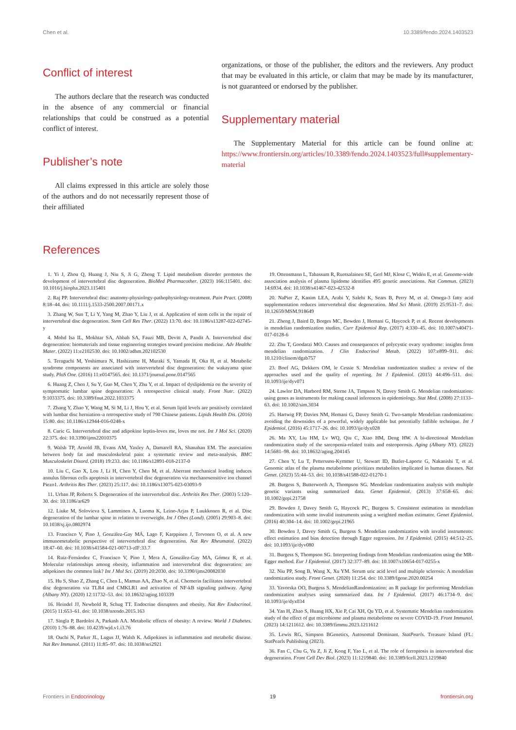Chen et al. 10.3389/fendo.2024.1403523
Conflict of interest
The authors declare that the research was conducted in the absence of any commercial or financial relationships that could be construed as a potential conflict of interest.
Publisher’s note
All claims expressed in this article are solely those of the authors and do not necessarily represent those of their affiliated
organizations, or those of the publisher, the editors and the reviewers. Any product that may be evaluated in this article, or claim that may be made by its manufacturer, is not guaranteed or endorsed by the publisher.
Supplementary material
The Supplementary Material for this article can be found online at: https://www.frontiersin.org/articles/10.3389/fendo.2024.1403523/full#supplementary-material
References
1. Yi J, Zhou Q, Huang J, Niu S, Ji G, Zheng T. Lipid metabolism disorder promotes the development of intervertebral disc degeneration. BioMed Pharmacother. (2023) 166:115401. doi: 10.1016/j.biopha.2023.115401
2. Raj PP. Intervertebral disc: anatomy-physiology-pathophysiology-treatment. Pain Pract. (2008) 8:18–44. doi: 10.1111/j.1533-2500.2007.00171.x
3. Zhang W, Sun T, Li Y, Yang M, Zhao Y, Liu J, et al. Application of stem cells in the repair of intervertebral disc degeneration. Stem Cell Res Ther. (2022) 13:70. doi: 10.1186/s13287-022-02745-y
4. Mohd Isa IL, Mokhtar SA, Abbah SA, Fauzi MB, Devitt A, Pandit A. Intervertebral disc degeneration: biomaterials and tissue engineering strategies toward precision medicine. Adv Healthc Mater. (2022) 11:e2102530. doi: 10.1002/adhm.202102530
5. Teraguchi M, Yoshimura N, Hashizume H, Muraki S, Yamada H, Oka H, et al. Metabolic syndrome components are associated with intervertebral disc degeneration: the wakayama spine study. PloS One. (2016) 11:e0147565. doi: 10.1371/journal.pone.0147565
6. Huang Z, Chen J, Su Y, Guo M, Chen Y, Zhu Y, et al. Impact of dyslipidemia on the severity of symptomatic lumbar spine degeneration: A retrospective clinical study. Front Nutr. (2022) 9:1033375. doi: 10.3389/fnut.2022.1033375
7. Zhang Y, Zhao Y, Wang M, Si M, Li J, Hou Y, et al. Serum lipid levels are positively correlated with lumbar disc herniation–a retrospective study of 790 Chinese patients. Lipids Health Dis. (2016) 15:80. doi: 10.1186/s12944-016-0248-x
8. Curic G. Intervertebral disc and adipokine leptin-loves me, loves me not. Int J Mol Sci. (2020) 22:375. doi: 10.3390/ijms22010375
9. Walsh TP, Arnold JB, Evans AM, Yaxley A, Damarell RA, Shanahan EM. The association between body fat and musculoskeletal pain: a systematic review and meta-analysis. BMC Musculoskelet Disord. (2018) 19:233. doi: 10.1186/s12891-018-2137-0
10. Liu C, Gao X, Lou J, Li H, Chen Y, Chen M, et al. Aberrant mechanical loading induces annulus fibrosus cells apoptosis in intervertebral disc degeneration via mechanosensitive ion channel Piezo1. Arthritis Res Ther. (2023) 25:117. doi: 10.1186/s13075-023-03093-9
11. Urban JP, Roberts S. Degeneration of the intervertebral disc. Arthritis Res Ther. (2003) 5:120–30. doi: 10.1186/ar629
12. Liuke M, Solovieva S, Lamminen A, Luoma K, Leino-Arjas P, Luukkonen R, et al. Disc degeneration of the lumbar spine in relation to overweight. Int J Obes (Lond). (2005) 29:903–8. doi: 10.1038/sj.ijo.0802974
13. Francisco V, Pino J, González-Gay MÁ, Lago F, Karppinen J, Tervonen O, et al. A new immunometabolic perspective of intervertebral disc degeneration. Nat Rev Rheumatol. (2022) 18:47–60. doi: 10.1038/s41584-021-00713-zIF:33.7
14. Ruiz-Fernández C, Francisco V, Pino J, Mera A, González-Gay MA, Gómez R, et al. Molecular relationships among obesity, inflammation and intervertebral disc degeneration: are adipokines the common link? Int J Mol Sci. (2019) 20:2030. doi: 10.3390/ijms20082030
15. Hu S, Shao Z, Zhang C, Chen L, Mamun AA, Zhao N, et al. Chemerin facilitates intervertebral disc degeneration via TLR4 and CMKLR1 and activation of NF-kB signaling pathway. Aging (Albany NY). (2020) 12:11732–53. doi: 10.18632/aging.103339
16. Heindel JJ, Newbold R, Schug TT. Endocrine disruptors and obesity. Nat Rev Endocrinol. (2015) 11:653–61. doi: 10.1038/nrendo.2015.163
17. Singla P, Bardoloi A, Parkash AA. Metabolic effects of obesity: A review. World J Diabetes. (2010) 1:76–88. doi: 10.4239/wjd.v1.i3.76
18. Ouchi N, Parker JL, Lugus JJ, Walsh K. Adipokines in inflammation and metabolic disease. Nat Rev Immunol. (2011) 11:85–97. doi: 10.1038/nri2921
19. Ottensmann L, Tabassum R, Ruotsalainen SE, Gerl MJ, Klose C, Widén E, et al. Genome-wide association analysis of plasma lipidome identifies 495 genetic associations. Nat Commun. (2023) 14:6934. doi: 10.1038/s41467-023-42532-8
20. NaPier Z, Kanim LEA, Arabi Y, Salehi K, Sears B, Perry M, et al. Omega-3 fatty acid supplementation reduces intervertebral disc degeneration. Med Sci Monit. (2019) 25:9531–7. doi: 10.12659/MSM.918649
21. Zheng J, Baird D, Borges MC, Bowden J, Hemani G, Haycock P, et al. Recent developments in mendelian randomization studies. Curr Epidemiol Rep. (2017) 4:330–45. doi: 10.1007/s40471-017-0128-6
22. Zhu T, Goodarzi MO. Causes and consequences of polycystic ovary syndrome: insights from mendelian randomization. J Clin Endocrinol Metab. (2022) 107:e899–911. doi: 10.1210/clinem/dgab757
23. Boef AG, Dekkers OM, le Cessie S. Mendelian randomization studies: a review of the approaches used and the quality of reporting. Int J Epidemiol. (2015) 44:496–511. doi: 10.1093/ije/dyv071
24. Lawlor DA, Harbord RM, Sterne JA, Timpson N, Davey Smith G. Mendelian randomization: using genes as instruments for making causal inferences in epidemiology. Stat Med. (2008) 27:1133–63. doi: 10.1002/sim.3034
25. Hartwig FP, Davies NM, Hemani G, Davey Smith G. Two-sample Mendelian randomization: avoiding the downsides of a powerful, widely applicable but potentially fallible technique. Int J Epidemiol. (2016) 45:1717–26. doi: 10.1093/ije/dyx028
26. Ma XY, Liu HM, Lv WQ, Qiu C, Xiao HM, Deng HW. A bi-directional Mendelian randomization study of the sarcopenia-related traits and osteoporosis. Aging (Albany NY). (2022) 14:5681–98. doi: 10.18632/aging.204145
27. Chen Y, Lu T, Pettersson-Kymmer U, Stewart ID, Butler-Laporte G, Nakanishi T, et al. Genomic atlas of the plasma metabolome prioritizes metabolites implicated in human diseases. Nat Genet. (2023) 55:44–53. doi: 10.1038/s41588-022-01270-1
28. Burgess S, Butterworth A, Thompson SG. Mendelian randomization analysis with multiple genetic variants using summarized data. Genet Epidemiol. (2013) 37:658–65. doi: 10.1002/gepi.21758
29. Bowden J, Davey Smith G, Haycock PC, Burgess S. Consistent estimation in mendelian randomization with some invalid instruments using a weighted median estimator. Genet Epidemiol. (2016) 40:304–14. doi: 10.1002/gepi.21965
30. Bowden J, Davey Smith G, Burgess S. Mendelian randomization with invalid instruments: effect estimation and bias detection through Egger regression. Int J Epidemiol. (2015) 44:512–25. doi: 10.1093/ije/dyv080
31. Burgess S, Thompson SG. Interpreting findings from Mendelian randomization using the MR-Egger method. Eur J Epidemiol. (2017) 32:377–89. doi: 10.1007/s10654-017-0255-x
32. Niu PP, Song B, Wang X, Xu YM. Serum uric acid level and multiple sclerosis: A mendelian randomization study. Front Genet. (2020) 11:254. doi: 10.3389/fgene.2020.00254
33. Yavorska OO, Burgess S. MendelianRandomization: an R package for performing Mendelian randomization analyses using summarized data. Int J Epidemiol. (2017) 46:1734–9. doi: 10.1093/ije/dyx034
34. Yan H, Zhao S, Huang HX, Xie P, Cai XH, Qu YD, et al. Systematic Mendelian randomization study of the effect of gut microbiome and plasma metabolome on severe COVID-19. Front Immunol. (2023) 14:1211612. doi: 10.3389/fimmu.2023.1211612
35. Lewis RG, Simpson BGenetics, Autosomal Dominant. StatPearls. Treasure Island (FL: StatPearls Publishing (2023).
36. Fan C, Chu G, Yu Z, Ji Z, Kong F, Yao L, et al. The role of ferroptosis in intervertebral disc degeneration. Front Cell Dev Biol. (2023) 11:1219840. doi: 10.3389/fcell.2023.1219840
Frontiers in Endocrinology 19 frontiersin.org